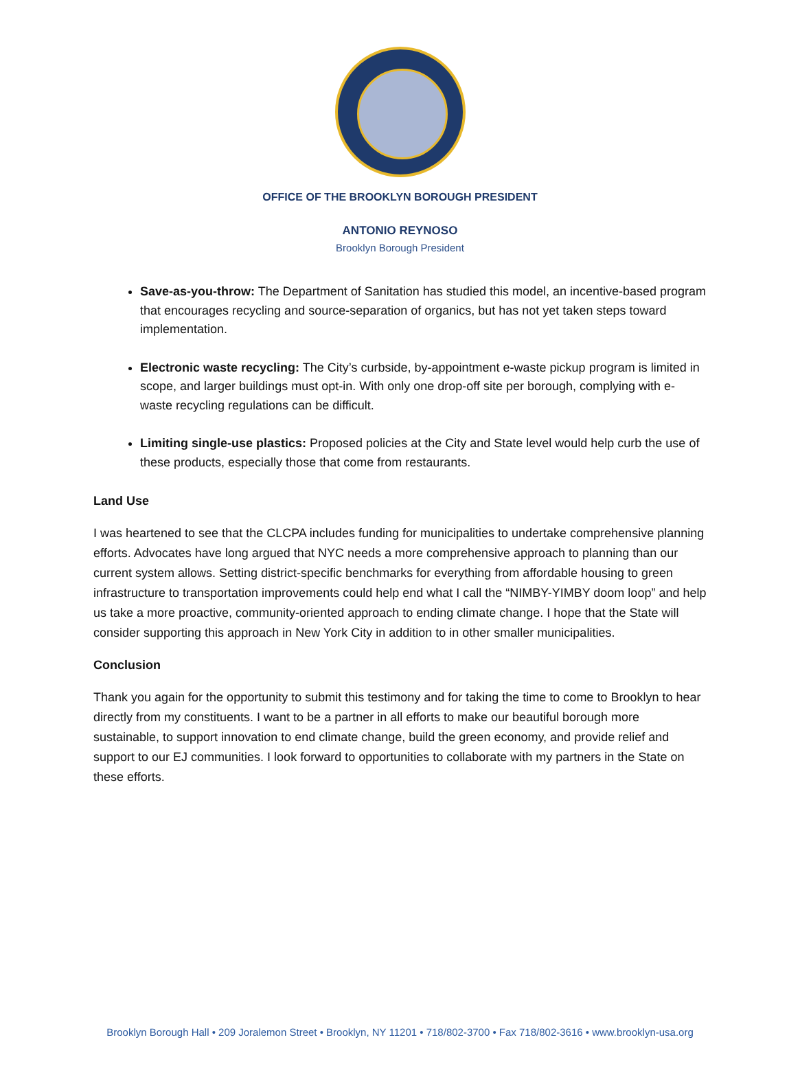OFFICE OF THE BROOKLYN BOROUGH PRESIDENT
ANTONIO REYNOSO
Brooklyn Borough President
Save-as-you-throw: The Department of Sanitation has studied this model, an incentive-based program that encourages recycling and source-separation of organics, but has not yet taken steps toward implementation.
Electronic waste recycling: The City’s curbside, by-appointment e-waste pickup program is limited in scope, and larger buildings must opt-in. With only one drop-off site per borough, complying with e-waste recycling regulations can be difficult.
Limiting single-use plastics: Proposed policies at the City and State level would help curb the use of these products, especially those that come from restaurants.
Land Use
I was heartened to see that the CLCPA includes funding for municipalities to undertake comprehensive planning efforts. Advocates have long argued that NYC needs a more comprehensive approach to planning than our current system allows. Setting district-specific benchmarks for everything from affordable housing to green infrastructure to transportation improvements could help end what I call the “NIMBY-YIMBY doom loop” and help us take a more proactive, community-oriented approach to ending climate change. I hope that the State will consider supporting this approach in New York City in addition to in other smaller municipalities.
Conclusion
Thank you again for the opportunity to submit this testimony and for taking the time to come to Brooklyn to hear directly from my constituents. I want to be a partner in all efforts to make our beautiful borough more sustainable, to support innovation to end climate change, build the green economy, and provide relief and support to our EJ communities. I look forward to opportunities to collaborate with my partners in the State on these efforts.
Brooklyn Borough Hall • 209 Joralemon Street • Brooklyn, NY 11201 • 718/802-3700 • Fax 718/802-3616 • www.brooklyn-usa.org